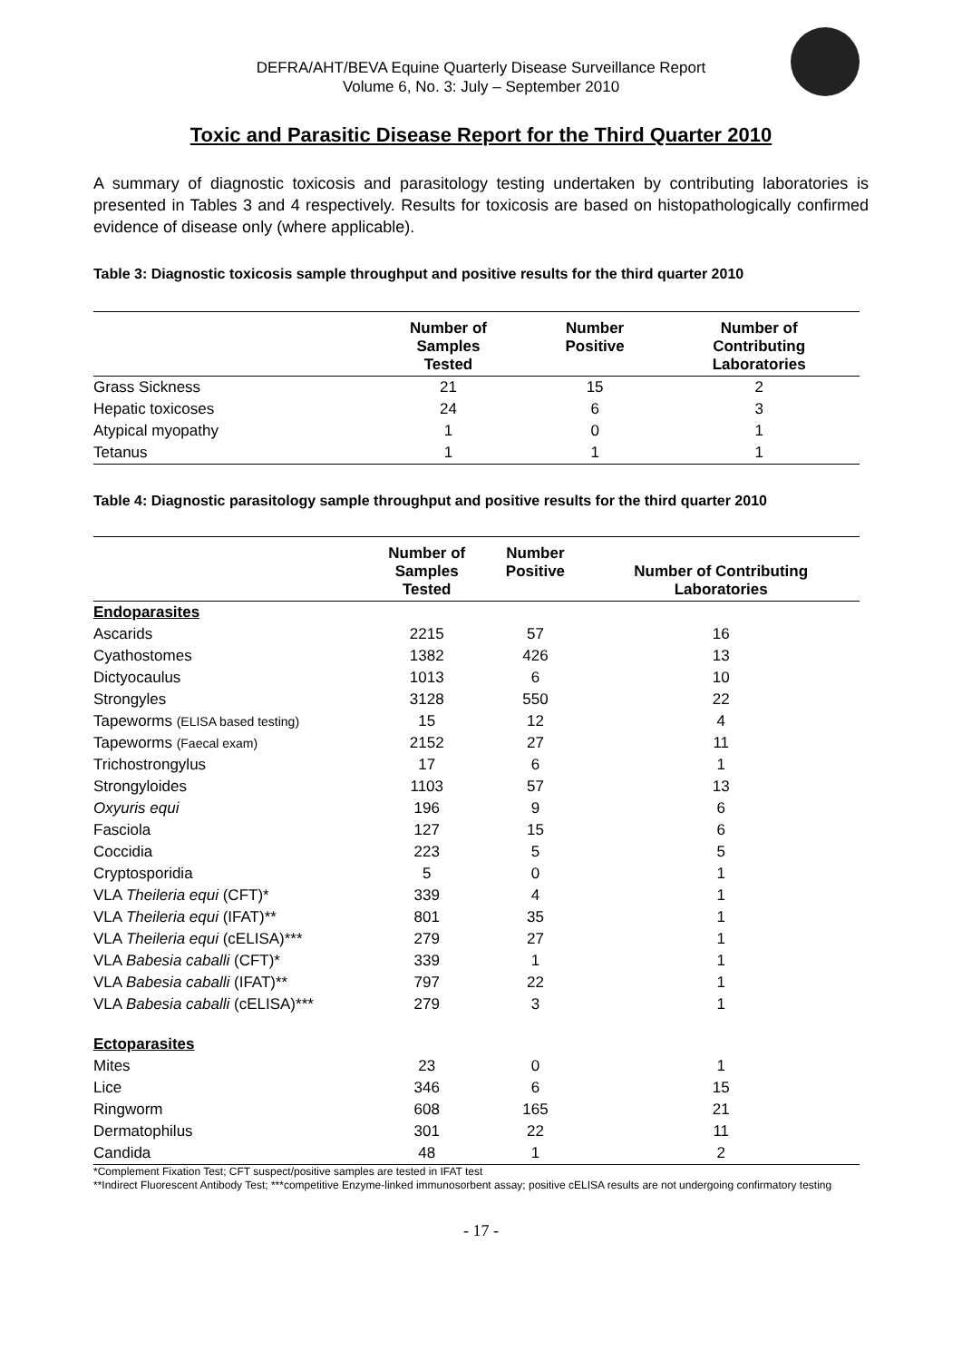DEFRA/AHT/BEVA Equine Quarterly Disease Surveillance Report
Volume 6, No. 3: July – September 2010
Toxic and Parasitic Disease Report for the Third Quarter 2010
A summary of diagnostic toxicosis and parasitology testing undertaken by contributing laboratories is presented in Tables 3 and 4 respectively. Results for toxicosis are based on histopathologically confirmed evidence of disease only (where applicable).
Table 3: Diagnostic toxicosis sample throughput and positive results for the third quarter 2010
| | Number of Samples Tested | Number Positive | Number of Contributing Laboratories |
| --- | --- | --- | --- |
| Grass Sickness | 21 | 15 | 2 |
| Hepatic toxicoses | 24 | 6 | 3 |
| Atypical myopathy | 1 | 0 | 1 |
| Tetanus | 1 | 1 | 1 |
Table 4: Diagnostic parasitology sample throughput and positive results for the third quarter 2010
| | Number of Samples Tested | Number Positive | Number of Contributing Laboratories |
| --- | --- | --- | --- |
| Endoparasites | | | |
| Ascarids | 2215 | 57 | 16 |
| Cyathostomes | 1382 | 426 | 13 |
| Dictyocaulus | 1013 | 6 | 10 |
| Strongyles | 3128 | 550 | 22 |
| Tapeworms (ELISA based testing) | 15 | 12 | 4 |
| Tapeworms (Faecal exam) | 2152 | 27 | 11 |
| Trichostrongylus | 17 | 6 | 1 |
| Strongyloides | 1103 | 57 | 13 |
| Oxyuris equi | 196 | 9 | 6 |
| Fasciola | 127 | 15 | 6 |
| Coccidia | 223 | 5 | 5 |
| Cryptosporidia | 5 | 0 | 1 |
| VLA Theileria equi (CFT)* | 339 | 4 | 1 |
| VLA Theileria equi (IFAT)** | 801 | 35 | 1 |
| VLA Theileria equi (cELISA)*** | 279 | 27 | 1 |
| VLA Babesia caballi (CFT)* | 339 | 1 | 1 |
| VLA Babesia caballi (IFAT)** | 797 | 22 | 1 |
| VLA Babesia caballi (cELISA)*** | 279 | 3 | 1 |
| Ectoparasites | | | |
| Mites | 23 | 0 | 1 |
| Lice | 346 | 6 | 15 |
| Ringworm | 608 | 165 | 21 |
| Dermatophilus | 301 | 22 | 11 |
| Candida | 48 | 1 | 2 |
*Complement Fixation Test; CFT suspect/positive samples are tested in IFAT test
**Indirect Fluorescent Antibody Test; ***competitive Enzyme-linked immunosorbent assay; positive cELISA results are not undergoing confirmatory testing
- 17 -